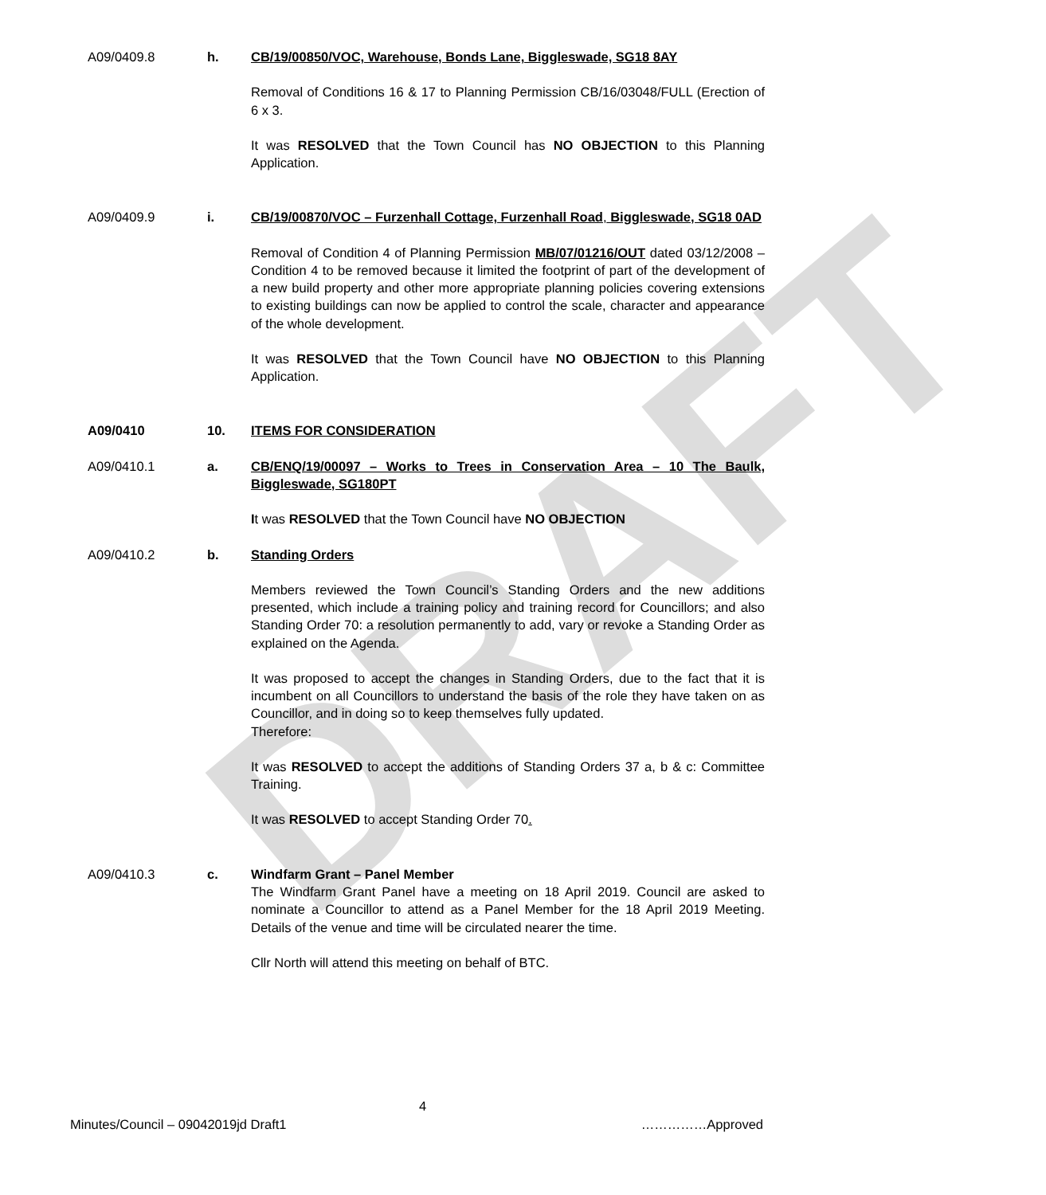DRAFT
A09/0409.8 h. CB/19/00850/VOC, Warehouse, Bonds Lane, Biggleswade, SG18 8AY
Removal of Conditions 16 & 17 to Planning Permission CB/16/03048/FULL (Erection of 6 x 3.
It was RESOLVED that the Town Council has NO OBJECTION to this Planning Application.
A09/0409.9 i. CB/19/00870/VOC – Furzenhall Cottage, Furzenhall Road, Biggleswade, SG18 0AD
Removal of Condition 4 of Planning Permission MB/07/01216/OUT dated 03/12/2008 – Condition 4 to be removed because it limited the footprint of part of the development of a new build property and other more appropriate planning policies covering extensions to existing buildings can now be applied to control the scale, character and appearance of the whole development.
It was RESOLVED that the Town Council have NO OBJECTION to this Planning Application.
A09/0410 10. ITEMS FOR CONSIDERATION
A09/0410.1 a. CB/ENQ/19/00097 – Works to Trees in Conservation Area – 10 The Baulk, Biggleswade, SG180PT
It was RESOLVED that the Town Council have NO OBJECTION
A09/0410.2 b. Standing Orders
Members reviewed the Town Council’s Standing Orders and the new additions presented, which include a training policy and training record for Councillors; and also Standing Order 70: a resolution permanently to add, vary or revoke a Standing Order as explained on the Agenda.
It was proposed to accept the changes in Standing Orders, due to the fact that it is incumbent on all Councillors to understand the basis of the role they have taken on as Councillor, and in doing so to keep themselves fully updated.
Therefore:
It was RESOLVED to accept the additions of Standing Orders 37 a, b & c: Committee Training.
It was RESOLVED to accept Standing Order 70.
A09/0410.3 c. Windfarm Grant – Panel Member
The Windfarm Grant Panel have a meeting on 18 April 2019. Council are asked to nominate a Councillor to attend as a Panel Member for the 18 April 2019 Meeting. Details of the venue and time will be circulated nearer the time.
Cllr North will attend this meeting on behalf of BTC.
4
Minutes/Council – 09042019jd Draft1 ……………Approved